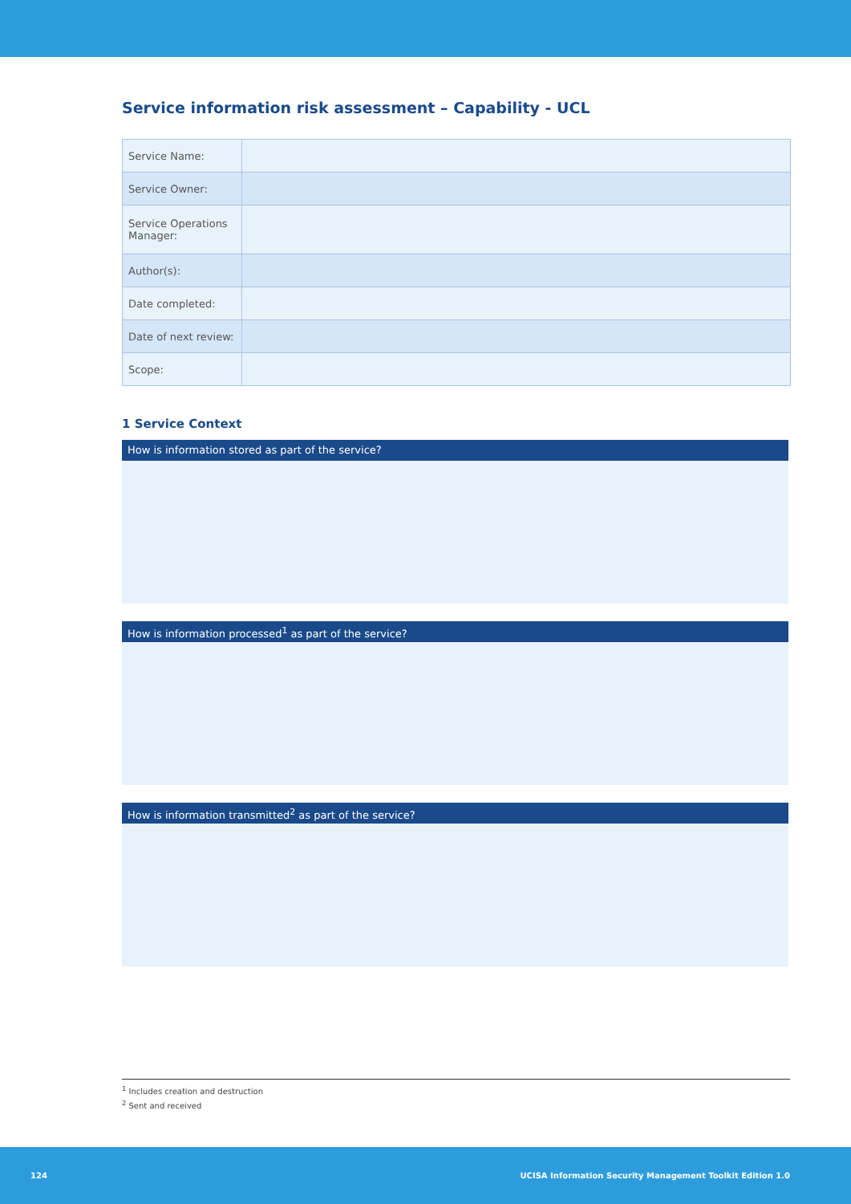Service information risk assessment – Capability - UCL
| Service Name: | |
| Service Owner: | |
| Service Operations Manager: | |
| Author(s): | |
| Date completed: | |
| Date of next review: | |
| Scope: | |
1 Service Context
How is information stored as part of the service?
How is information processed<sup>1</sup> as part of the service?
How is information transmitted<sup>2</sup> as part of the service?
<sup>1</sup> Includes creation and destruction
<sup>2</sup> Sent and received
124 UCISA Information Security Management Toolkit Edition 1.0